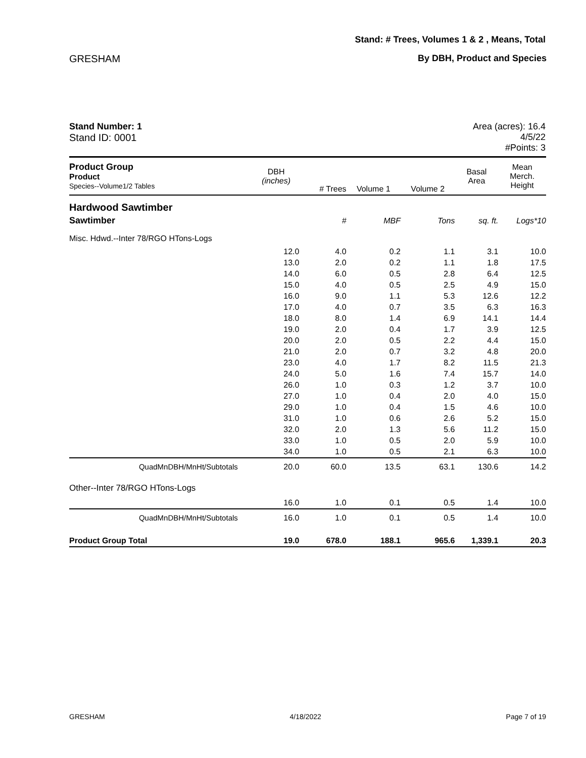Stand: # Trees, Volumes 1 & 2 , Means, Total
GRESHAM By DBH, Product and Species
Stand Number: 1
Stand ID: 0001
Area (acres): 16.4
4/5/22
#Points: 3
| Product Group Product Species--Volume1/2 Tables | DBH (inches) | # Trees | Volume 1 | Volume 2 | Basal Area | Mean Merch. Height |
| --- | --- | --- | --- | --- | --- | --- |
| Hardwood Sawtimber | | | | | | |
| Sawtimber | | # | MBF | Tons | sq. ft. | Logs*10 |
| Misc. Hdwd.--Inter 78/RGO HTons-Logs | | | | | | |
| | 12.0 | 4.0 | 0.2 | 1.1 | 3.1 | 10.0 |
| | 13.0 | 2.0 | 0.2 | 1.1 | 1.8 | 17.5 |
| | 14.0 | 6.0 | 0.5 | 2.8 | 6.4 | 12.5 |
| | 15.0 | 4.0 | 0.5 | 2.5 | 4.9 | 15.0 |
| | 16.0 | 9.0 | 1.1 | 5.3 | 12.6 | 12.2 |
| | 17.0 | 4.0 | 0.7 | 3.5 | 6.3 | 16.3 |
| | 18.0 | 8.0 | 1.4 | 6.9 | 14.1 | 14.4 |
| | 19.0 | 2.0 | 0.4 | 1.7 | 3.9 | 12.5 |
| | 20.0 | 2.0 | 0.5 | 2.2 | 4.4 | 15.0 |
| | 21.0 | 2.0 | 0.7 | 3.2 | 4.8 | 20.0 |
| | 23.0 | 4.0 | 1.7 | 8.2 | 11.5 | 21.3 |
| | 24.0 | 5.0 | 1.6 | 7.4 | 15.7 | 14.0 |
| | 26.0 | 1.0 | 0.3 | 1.2 | 3.7 | 10.0 |
| | 27.0 | 1.0 | 0.4 | 2.0 | 4.0 | 15.0 |
| | 29.0 | 1.0 | 0.4 | 1.5 | 4.6 | 10.0 |
| | 31.0 | 1.0 | 0.6 | 2.6 | 5.2 | 15.0 |
| | 32.0 | 2.0 | 1.3 | 5.6 | 11.2 | 15.0 |
| | 33.0 | 1.0 | 0.5 | 2.0 | 5.9 | 10.0 |
| | 34.0 | 1.0 | 0.5 | 2.1 | 6.3 | 10.0 |
| QuadMnDBH/MnHt/Subtotals | 20.0 | 60.0 | 13.5 | 63.1 | 130.6 | 14.2 |
| Other--Inter 78/RGO HTons-Logs | | | | | | |
| | 16.0 | 1.0 | 0.1 | 0.5 | 1.4 | 10.0 |
| QuadMnDBH/MnHt/Subtotals | 16.0 | 1.0 | 0.1 | 0.5 | 1.4 | 10.0 |
| Product Group Total | 19.0 | 678.0 | 188.1 | 965.6 | 1,339.1 | 20.3 |
GRESHAM 4/18/2022 Page 7 of 19